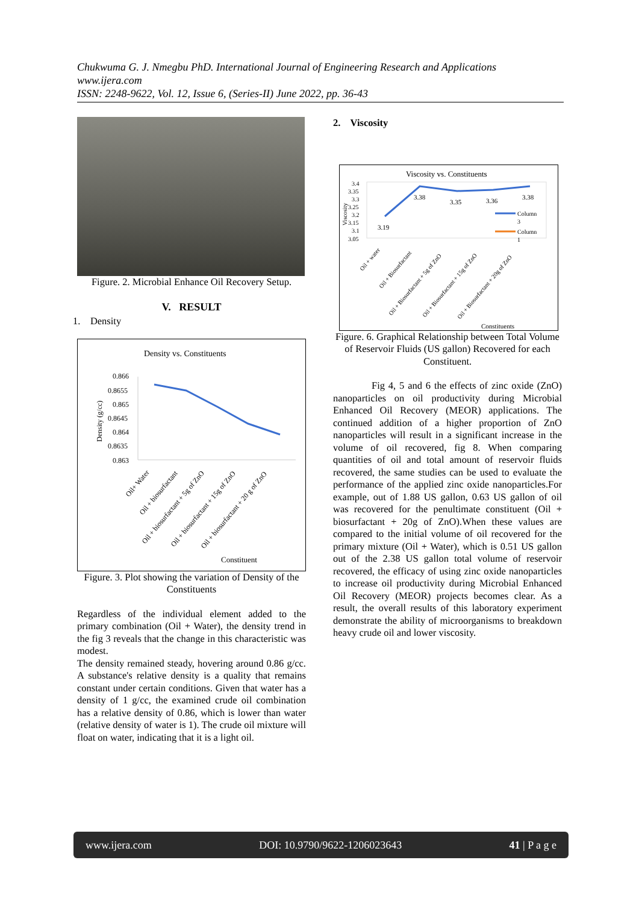Chukwuma G. J. Nmegbu PhD. International Journal of Engineering Research and Applications
www.ijera.com
ISSN: 2248-9622, Vol. 12, Issue 6, (Series-II) June 2022, pp. 36-43
Figure. 2. Microbial Enhance Oil Recovery Setup.
V. RESULT
1. Density
Density vs. Constituents
0.866
0.8655
0.865
0.8645
0.864
0.8635
0.863
Density (g/cc)
Oil+ Water
Oil + biosurfactant
Oil + biosurfactant + 5g of ZnO
Oil + biosurfactant + 15g of ZnO
Oil + biosurfactant + 20 g of ZnO
Constituent
Figure. 3. Plot showing the variation of Density of the Constituents
Regardless of the individual element added to the primary combination (Oil + Water), the density trend in the fig 3 reveals that the change in this characteristic was modest.
The density remained steady, hovering around 0.86 g/cc. A substance's relative density is a quality that remains constant under certain conditions. Given that water has a density of 1 g/cc, the examined crude oil combination has a relative density of 0.86, which is lower than water (relative density of water is 1). The crude oil mixture will float on water, indicating that it is a light oil.
2. Viscosity
Viscosity vs. Constituents
3.4
3.35
3.3
3.25
3.2
3.15
3.1
3.05
Viscosity
3.19
3.38
3.35
3.36
3.38
Column
3
Column
1
Oil + water
Oil + Biosurfactant
Oil + Biosurfactant + 5g of ZnO
Oil + Biosurfactant + 15g of ZnO
Oil + Biosurfactant + 20g of ZnO
Constituents
Figure. 6. Graphical Relationship between Total Volume of Reservoir Fluids (US gallon) Recovered for each Constituent.
Fig 4, 5 and 6 the effects of zinc oxide (ZnO) nanoparticles on oil productivity during Microbial Enhanced Oil Recovery (MEOR) applications. The continued addition of a higher proportion of ZnO nanoparticles will result in a significant increase in the volume of oil recovered, fig 8. When comparing quantities of oil and total amount of reservoir fluids recovered, the same studies can be used to evaluate the performance of the applied zinc oxide nanoparticles.For example, out of 1.88 US gallon, 0.63 US gallon of oil was recovered for the penultimate constituent (Oil + biosurfactant + 20g of ZnO).When these values are compared to the initial volume of oil recovered for the primary mixture (Oil + Water), which is 0.51 US gallon out of the 2.38 US gallon total volume of reservoir recovered, the efficacy of using zinc oxide nanoparticles to increase oil productivity during Microbial Enhanced Oil Recovery (MEOR) projects becomes clear. As a result, the overall results of this laboratory experiment demonstrate the ability of microorganisms to breakdown heavy crude oil and lower viscosity.
www.ijera.com DOI: 10.9790/9622-1206023643 41 | P a g e